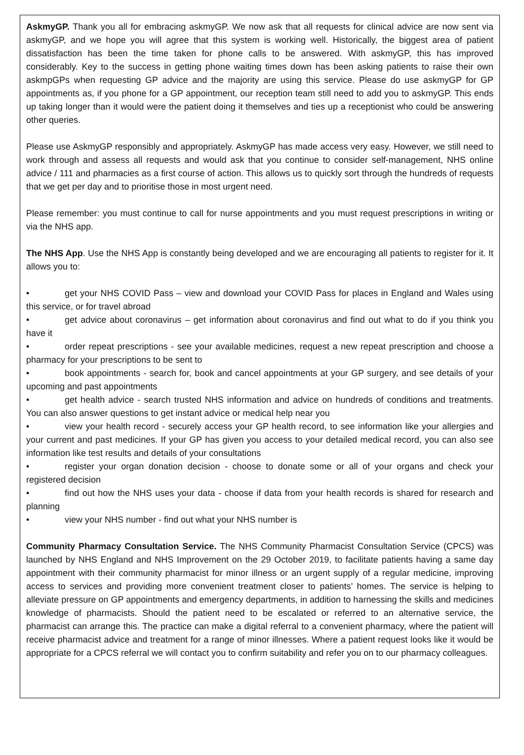AskmyGP. Thank you all for embracing askmyGP. We now ask that all requests for clinical advice are now sent via askmyGP, and we hope you will agree that this system is working well. Historically, the biggest area of patient dissatisfaction has been the time taken for phone calls to be answered. With askmyGP, this has improved considerably. Key to the success in getting phone waiting times down has been asking patients to raise their own askmpGPs when requesting GP advice and the majority are using this service. Please do use askmyGP for GP appointments as, if you phone for a GP appointment, our reception team still need to add you to askmyGP. This ends up taking longer than it would were the patient doing it themselves and ties up a receptionist who could be answering other queries.
Please use AskmyGP responsibly and appropriately. AskmyGP has made access very easy. However, we still need to work through and assess all requests and would ask that you continue to consider self-management, NHS online advice / 111 and pharmacies as a first course of action. This allows us to quickly sort through the hundreds of requests that we get per day and to prioritise those in most urgent need.
Please remember: you must continue to call for nurse appointments and you must request prescriptions in writing or via the NHS app.
The NHS App. Use the NHS App is constantly being developed and we are encouraging all patients to register for it. It allows you to:
• get your NHS COVID Pass – view and download your COVID Pass for places in England and Wales using this service, or for travel abroad
• get advice about coronavirus – get information about coronavirus and find out what to do if you think you have it
• order repeat prescriptions - see your available medicines, request a new repeat prescription and choose a pharmacy for your prescriptions to be sent to
• book appointments - search for, book and cancel appointments at your GP surgery, and see details of your upcoming and past appointments
• get health advice - search trusted NHS information and advice on hundreds of conditions and treatments. You can also answer questions to get instant advice or medical help near you
• view your health record - securely access your GP health record, to see information like your allergies and your current and past medicines. If your GP has given you access to your detailed medical record, you can also see information like test results and details of your consultations
• register your organ donation decision - choose to donate some or all of your organs and check your registered decision
• find out how the NHS uses your data - choose if data from your health records is shared for research and planning
• view your NHS number - find out what your NHS number is
Community Pharmacy Consultation Service. The NHS Community Pharmacist Consultation Service (CPCS) was launched by NHS England and NHS Improvement on the 29 October 2019, to facilitate patients having a same day appointment with their community pharmacist for minor illness or an urgent supply of a regular medicine, improving access to services and providing more convenient treatment closer to patients’ homes. The service is helping to alleviate pressure on GP appointments and emergency departments, in addition to harnessing the skills and medicines knowledge of pharmacists. Should the patient need to be escalated or referred to an alternative service, the pharmacist can arrange this. The practice can make a digital referral to a convenient pharmacy, where the patient will receive pharmacist advice and treatment for a range of minor illnesses. Where a patient request looks like it would be appropriate for a CPCS referral we will contact you to confirm suitability and refer you on to our pharmacy colleagues.